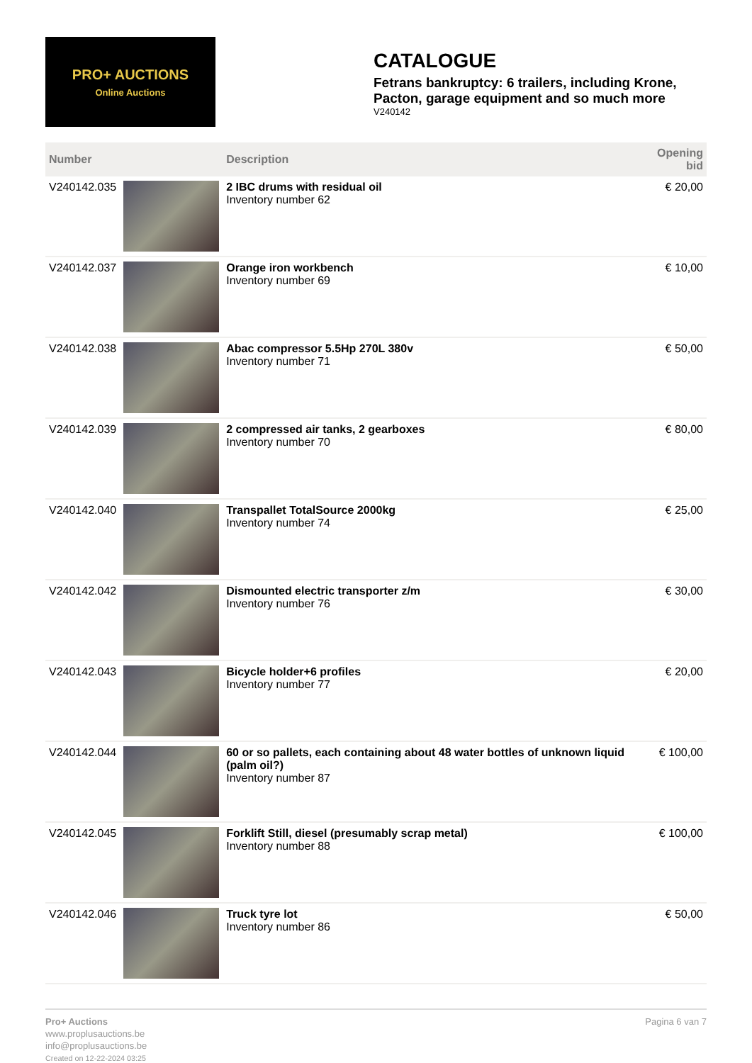PRO+ AUCTIONS
Online Auctions
CATALOGUE
Fetrans bankruptcy: 6 trailers, including Krone, Pacton, garage equipment and so much more
V240142
| Number | | Description | Opening bid |
| --- | --- | --- | --- |
| V240142.035 | | 2 IBC drums with residual oil Inventory number 62 | € 20,00 |
| V240142.037 | | Orange iron workbench Inventory number 69 | € 10,00 |
| V240142.038 | | Abac compressor 5.5Hp 270L 380v Inventory number 71 | € 50,00 |
| V240142.039 | | 2 compressed air tanks, 2 gearboxes Inventory number 70 | € 80,00 |
| V240142.040 | | Transpallet TotalSource 2000kg Inventory number 74 | € 25,00 |
| V240142.042 | | Dismounted electric transporter z/m Inventory number 76 | € 30,00 |
| V240142.043 | | Bicycle holder+6 profiles Inventory number 77 | € 20,00 |
| V240142.044 | | 60 or so pallets, each containing about 48 water bottles of unknown liquid (palm oil?) Inventory number 87 | € 100,00 |
| V240142.045 | | Forklift Still, diesel (presumably scrap metal) Inventory number 88 | € 100,00 |
| V240142.046 | | Truck tyre lot Inventory number 86 | € 50,00 |
Pro+ Auctions
www.proplusauctions.be
info@proplusauctions.be
Created on 12-22-2024 03:25
Pagina 6 van 7